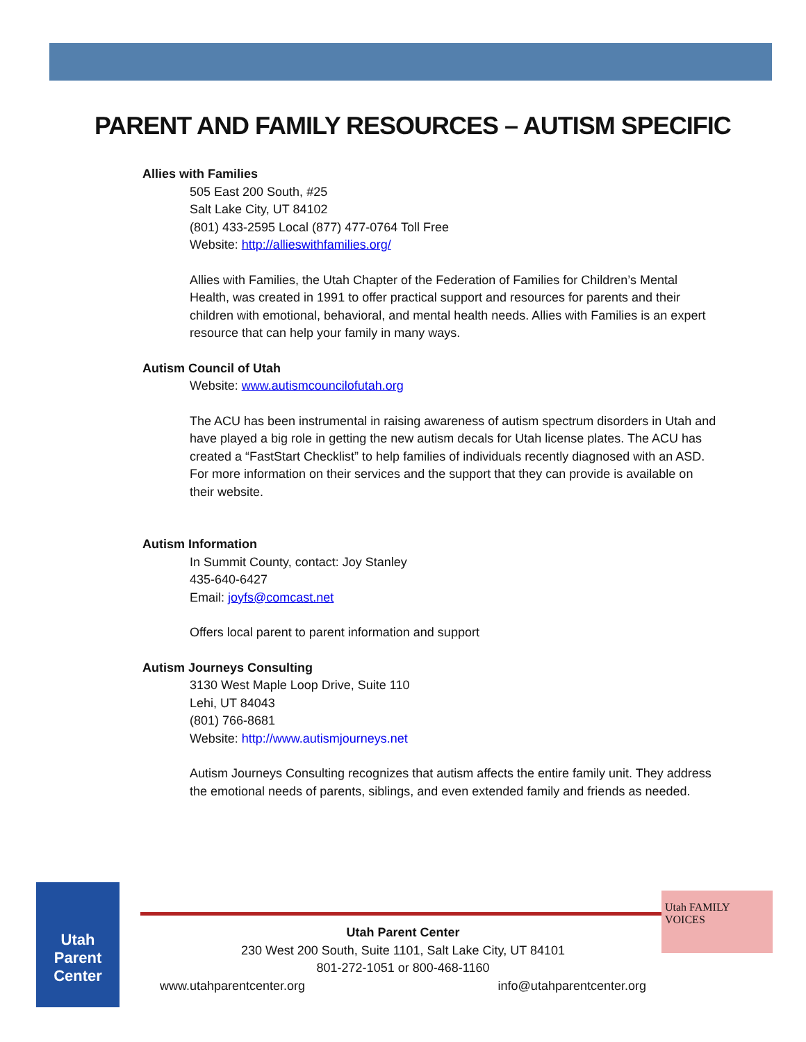PARENT AND FAMILY RESOURCES – AUTISM SPECIFIC
Allies with Families
505 East 200 South, #25
Salt Lake City, UT 84102
(801) 433-2595 Local (877) 477-0764 Toll Free
Website: http://allieswithfamilies.org/
Allies with Families, the Utah Chapter of the Federation of Families for Children’s Mental Health, was created in 1991 to offer practical support and resources for parents and their children with emotional, behavioral, and mental health needs. Allies with Families is an expert resource that can help your family in many ways.
Autism Council of Utah
Website: www.autismcouncilofutah.org
The ACU has been instrumental in raising awareness of autism spectrum disorders in Utah and have played a big role in getting the new autism decals for Utah license plates. The ACU has created a “FastStart Checklist” to help families of individuals recently diagnosed with an ASD. For more information on their services and the support that they can provide is available on their website.
Autism Information
In Summit County, contact: Joy Stanley
435-640-6427
Email: joyfs@comcast.net
Offers local parent to parent information and support
Autism Journeys Consulting
3130 West Maple Loop Drive, Suite 110
Lehi, UT 84043
(801) 766-8681
Website: http://www.autismjourneys.net
Autism Journeys Consulting recognizes that autism affects the entire family unit. They address the emotional needs of parents, siblings, and even extended family and friends as needed.
Utah Parent Center
Utah FAMILY VOICES
Utah Parent Center
230 West 200 South, Suite 1101, Salt Lake City, UT 84101
801-272-1051 or 800-468-1160
www.utahparentcenter.org info@utahparentcenter.org